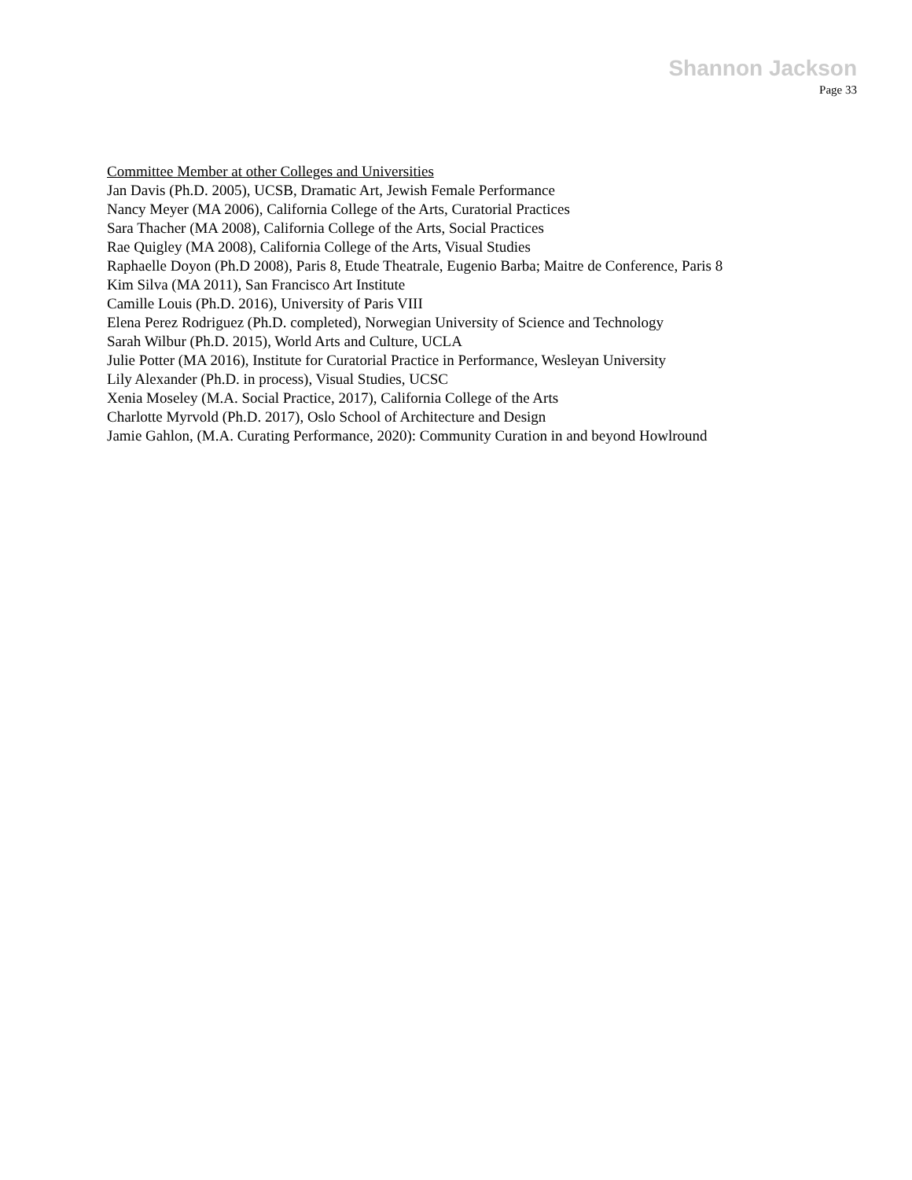Shannon Jackson
Page 33
Committee Member at other Colleges and Universities
Jan Davis (Ph.D. 2005), UCSB, Dramatic Art, Jewish Female Performance
Nancy Meyer (MA 2006), California College of the Arts, Curatorial Practices
Sara Thacher (MA 2008), California College of the Arts, Social Practices
Rae Quigley (MA 2008), California College of the Arts, Visual Studies
Raphaelle Doyon (Ph.D 2008), Paris 8, Etude Theatrale, Eugenio Barba; Maitre de Conference, Paris 8
Kim Silva (MA 2011), San Francisco Art Institute
Camille Louis (Ph.D. 2016), University of Paris VIII
Elena Perez Rodriguez (Ph.D. completed), Norwegian University of Science and Technology
Sarah Wilbur (Ph.D. 2015), World Arts and Culture, UCLA
Julie Potter (MA 2016), Institute for Curatorial Practice in Performance, Wesleyan University
Lily Alexander (Ph.D. in process), Visual Studies, UCSC
Xenia Moseley (M.A. Social Practice, 2017), California College of the Arts
Charlotte Myrvold (Ph.D. 2017), Oslo School of Architecture and Design
Jamie Gahlon, (M.A. Curating Performance, 2020): Community Curation in and beyond Howlround